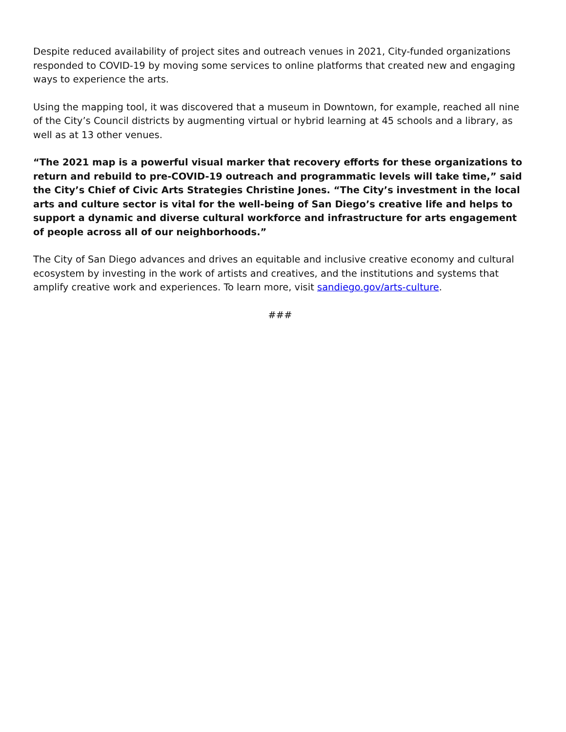Despite reduced availability of project sites and outreach venues in 2021, City-funded organizations responded to COVID-19 by moving some services to online platforms that created new and engaging ways to experience the arts.
Using the mapping tool, it was discovered that a museum in Downtown, for example, reached all nine of the City’s Council districts by augmenting virtual or hybrid learning at 45 schools and a library, as well as at 13 other venues.
“The 2021 map is a powerful visual marker that recovery efforts for these organizations to return and rebuild to pre-COVID-19 outreach and programmatic levels will take time,” said the City’s Chief of Civic Arts Strategies Christine Jones. “The City’s investment in the local arts and culture sector is vital for the well-being of San Diego’s creative life and helps to support a dynamic and diverse cultural workforce and infrastructure for arts engagement of people across all of our neighborhoods.”
The City of San Diego advances and drives an equitable and inclusive creative economy and cultural ecosystem by investing in the work of artists and creatives, and the institutions and systems that amplify creative work and experiences. To learn more, visit sandiego.gov/arts-culture.
###